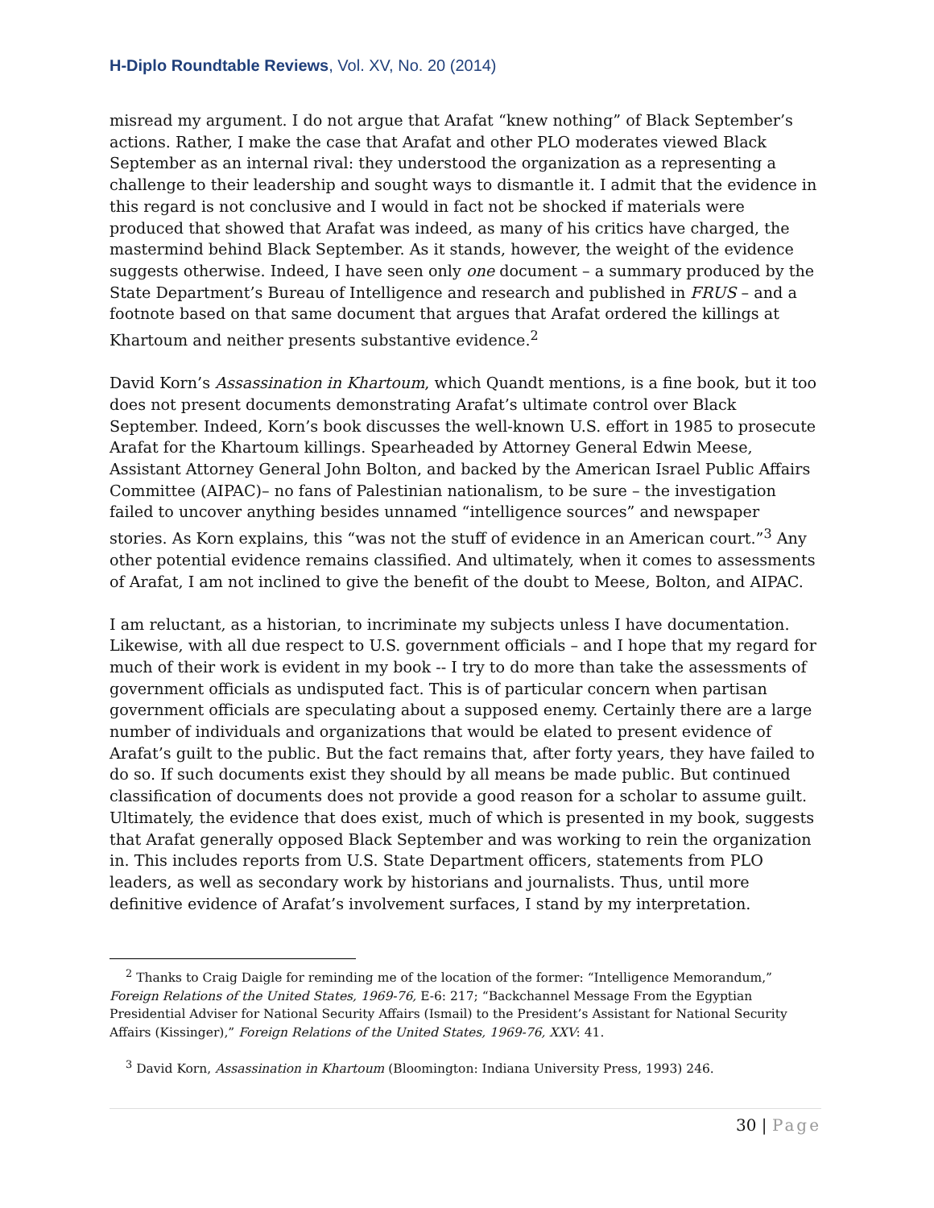H-Diplo Roundtable Reviews, Vol. XV, No. 20 (2014)
misread my argument. I do not argue that Arafat “knew nothing” of Black September’s actions. Rather, I make the case that Arafat and other PLO moderates viewed Black September as an internal rival: they understood the organization as a representing a challenge to their leadership and sought ways to dismantle it. I admit that the evidence in this regard is not conclusive and I would in fact not be shocked if materials were produced that showed that Arafat was indeed, as many of his critics have charged, the mastermind behind Black September. As it stands, however, the weight of the evidence suggests otherwise. Indeed, I have seen only one document – a summary produced by the State Department’s Bureau of Intelligence and research and published in FRUS – and a footnote based on that same document that argues that Arafat ordered the killings at Khartoum and neither presents substantive evidence.<sup>2</sup>
David Korn’s Assassination in Khartoum, which Quandt mentions, is a fine book, but it too does not present documents demonstrating Arafat’s ultimate control over Black September. Indeed, Korn’s book discusses the well-known U.S. effort in 1985 to prosecute Arafat for the Khartoum killings. Spearheaded by Attorney General Edwin Meese, Assistant Attorney General John Bolton, and backed by the American Israel Public Affairs Committee (AIPAC)– no fans of Palestinian nationalism, to be sure – the investigation failed to uncover anything besides unnamed “intelligence sources” and newspaper stories. As Korn explains, this “was not the stuff of evidence in an American court.”<sup>3</sup> Any other potential evidence remains classified. And ultimately, when it comes to assessments of Arafat, I am not inclined to give the benefit of the doubt to Meese, Bolton, and AIPAC.
I am reluctant, as a historian, to incriminate my subjects unless I have documentation. Likewise, with all due respect to U.S. government officials – and I hope that my regard for much of their work is evident in my book -- I try to do more than take the assessments of government officials as undisputed fact. This is of particular concern when partisan government officials are speculating about a supposed enemy. Certainly there are a large number of individuals and organizations that would be elated to present evidence of Arafat’s guilt to the public. But the fact remains that, after forty years, they have failed to do so. If such documents exist they should by all means be made public. But continued classification of documents does not provide a good reason for a scholar to assume guilt. Ultimately, the evidence that does exist, much of which is presented in my book, suggests that Arafat generally opposed Black September and was working to rein the organization in. This includes reports from U.S. State Department officers, statements from PLO leaders, as well as secondary work by historians and journalists. Thus, until more definitive evidence of Arafat’s involvement surfaces, I stand by my interpretation.
<sup>2</sup> Thanks to Craig Daigle for reminding me of the location of the former: “Intelligence Memorandum,” Foreign Relations of the United States, 1969-76, E-6: 217; “Backchannel Message From the Egyptian Presidential Adviser for National Security Affairs (Ismail) to the President’s Assistant for National Security Affairs (Kissinger),” Foreign Relations of the United States, 1969-76, XXV: 41.
<sup>3</sup> David Korn, Assassination in Khartoum (Bloomington: Indiana University Press, 1993) 246.
30 | Page